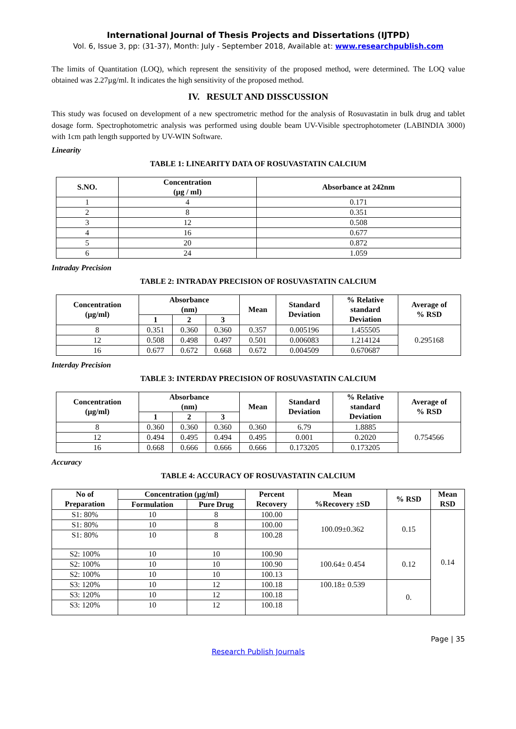International Journal of Thesis Projects and Dissertations (IJTPD)
Vol. 6, Issue 3, pp: (31-37), Month: July - September 2018, Available at: www.researchpublish.com
The limits of Quantitation (LOQ), which represent the sensitivity of the proposed method, were determined. The LOQ value obtained was 2.27µg/ml. It indicates the high sensitivity of the proposed method.
IV. RESULT AND DISSCUSSION
This study was focused on development of a new spectrometric method for the analysis of Rosuvastatin in bulk drug and tablet dosage form. Spectrophotometric analysis was performed using double beam UV-Visible spectrophotometer (LABINDIA 3000) with 1cm path length supported by UV-WIN Software.
Linearity
TABLE 1: LINEARITY DATA OF ROSUVASTATIN CALCIUM
| S.NO. | Concentration (µg / ml) | Absorbance at 242nm |
| --- | --- | --- |
| 1 | 4 | 0.171 |
| 2 | 8 | 0.351 |
| 3 | 12 | 0.508 |
| 4 | 16 | 0.677 |
| 5 | 20 | 0.872 |
| 6 | 24 | 1.059 |
Intraday Precision
TABLE 2: INTRADAY PRECISION OF ROSUVASTATIN CALCIUM
| Concentration (µg/ml) | Absorbance (nm) | | | Mean | Standard Deviation | % Relative standard Deviation | Average of % RSD |
| --- | --- | --- | --- | --- | --- | --- | --- |
| | 1 | 2 | 3 | | | | |
| 8 | 0.351 | 0.360 | 0.360 | 0.357 | 0.005196 | 1.455505 | 0.295168 |
| 12 | 0.508 | 0.498 | 0.497 | 0.501 | 0.006083 | 1.214124 | |
| 16 | 0.677 | 0.672 | 0.668 | 0.672 | 0.004509 | 0.670687 | |
Interday Precision
TABLE 3: INTERDAY PRECISION OF ROSUVASTATIN CALCIUM
| Concentration (µg/ml) | Absorbance (nm) | | | Mean | Standard Deviation | % Relative standard Deviation | Average of % RSD |
| --- | --- | --- | --- | --- | --- | --- | --- |
| | 1 | 2 | 3 | | | | |
| 8 | 0.360 | 0.360 | 0.360 | 0.360 | 6.79 | 1.8885 | 0.754566 |
| 12 | 0.494 | 0.495 | 0.494 | 0.495 | 0.001 | 0.2020 | |
| 16 | 0.668 | 0.666 | 0.666 | 0.666 | 0.173205 | 0.173205 | |
Accuracy
TABLE 4: ACCURACY OF ROSUVASTATIN CALCIUM
| No of Preparation | Concentration (µg/ml) | | Percent Recovery | Mean %Recovery ±SD | % RSD | Mean RSD |
| --- | --- | --- | --- | --- | --- | --- |
| | Formulation | Pure Drug | | | | |
| S1: 80% | 10 | 8 | 100.00 | 100.09±0.362 | 0.15 | 0.14 |
| S1: 80% | 10 | 8 | 100.00 | | | |
| S1: 80% | 10 | 8 | 100.28 | | | |
| S2: 100% | 10 | 10 | 100.90 | 100.64± 0.454 | 0.12 | |
| S2: 100% | 10 | 10 | 100.90 | | | |
| S2: 100% | 10 | 10 | 100.13 | | | |
| S3: 120% | 10 | 12 | 100.18 | 100.18± 0.539 | 0. | |
| S3: 120% | 10 | 12 | 100.18 | | | |
| S3: 120% | 10 | 12 | 100.18 | | | |
Page | 35
Research Publish Journals